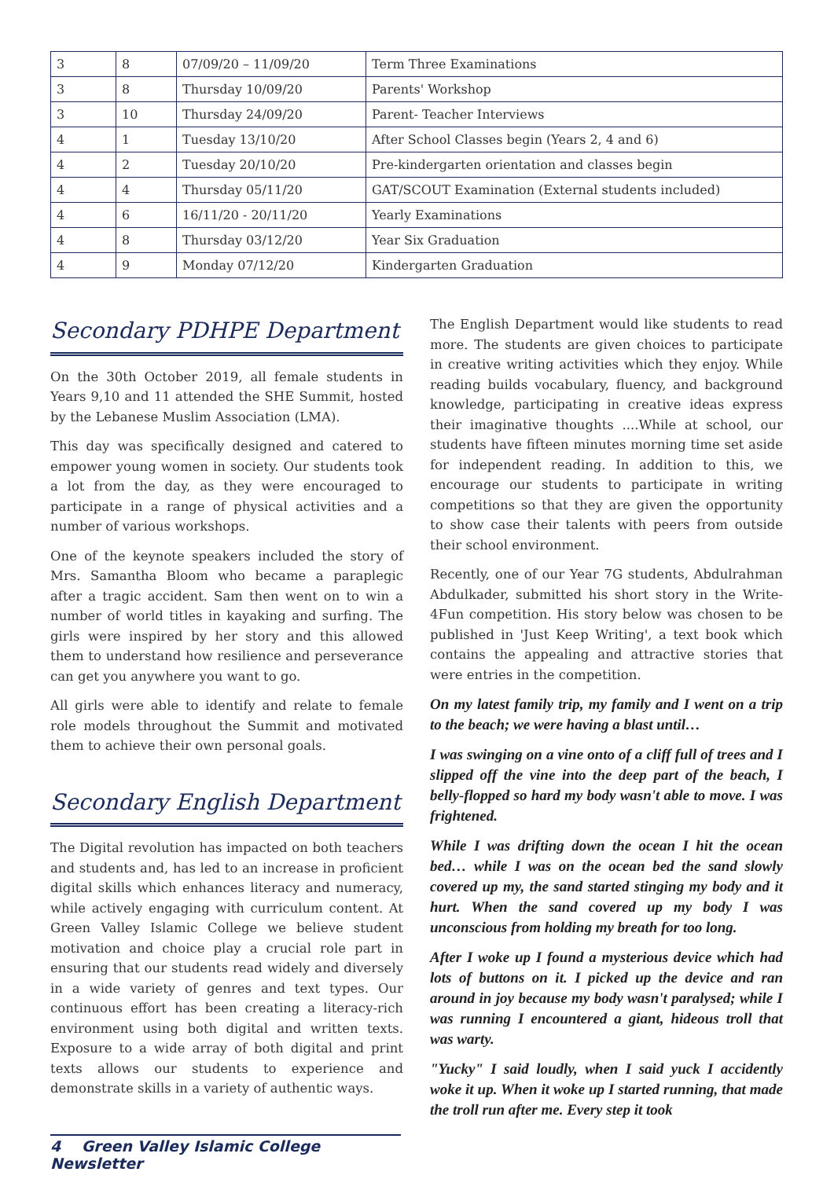| 3 | 8 | 07/09/20 – 11/09/20 | Term Three Examinations |
| 3 | 8 | Thursday 10/09/20 | Parents' Workshop |
| 3 | 10 | Thursday 24/09/20 | Parent- Teacher Interviews |
| 4 | 1 | Tuesday 13/10/20 | After School Classes begin (Years 2, 4 and 6) |
| 4 | 2 | Tuesday 20/10/20 | Pre-kindergarten orientation and classes begin |
| 4 | 4 | Thursday 05/11/20 | GAT/SCOUT Examination (External students included) |
| 4 | 6 | 16/11/20 - 20/11/20 | Yearly Examinations |
| 4 | 8 | Thursday 03/12/20 | Year Six Graduation |
| 4 | 9 | Monday 07/12/20 | Kindergarten Graduation |
Secondary PDHPE Department
On the 30th October 2019, all female students in Years 9,10 and 11 attended the SHE Summit, hosted by the Lebanese Muslim Association (LMA).
This day was specifically designed and catered to empower young women in society. Our students took a lot from the day, as they were encouraged to participate in a range of physical activities and a number of various workshops.
One of the keynote speakers included the story of Mrs. Samantha Bloom who became a paraplegic after a tragic accident. Sam then went on to win a number of world titles in kayaking and surfing. The girls were inspired by her story and this allowed them to understand how resilience and perseverance can get you anywhere you want to go.
All girls were able to identify and relate to female role models throughout the Summit and motivated them to achieve their own personal goals.
Secondary English Department
The Digital revolution has impacted on both teachers and students and, has led to an increase in proficient digital skills which enhances literacy and numeracy, while actively engaging with curriculum content. At Green Valley Islamic College we believe student motivation and choice play a crucial role part in ensuring that our students read widely and diversely in a wide variety of genres and text types. Our continuous effort has been creating a literacy-rich environment using both digital and written texts. Exposure to a wide array of both digital and print texts allows our students to experience and demonstrate skills in a variety of authentic ways.
The English Department would like students to read more. The students are given choices to participate in creative writing activities which they enjoy. While reading builds vocabulary, fluency, and background knowledge, participating in creative ideas express their imaginative thoughts ....While at school, our students have fifteen minutes morning time set aside for independent reading. In addition to this, we encourage our students to participate in writing competitions so that they are given the opportunity to show case their talents with peers from outside their school environment.
Recently, one of our Year 7G students, Abdulrahman Abdulkader, submitted his short story in the Write-4Fun competition. His story below was chosen to be published in 'Just Keep Writing', a text book which contains the appealing and attractive stories that were entries in the competition.
On my latest family trip, my family and I went on a trip to the beach; we were having a blast until…
I was swinging on a vine onto of a cliff full of trees and I slipped off the vine into the deep part of the beach, I belly-flopped so hard my body wasn't able to move. I was frightened.
While I was drifting down the ocean I hit the ocean bed… while I was on the ocean bed the sand slowly covered up my, the sand started stinging my body and it hurt. When the sand covered up my body I was unconscious from holding my breath for too long.
After I woke up I found a mysterious device which had lots of buttons on it. I picked up the device and ran around in joy because my body wasn't paralysed; while I was running I encountered a giant, hideous troll that was warty.
"Yucky" I said loudly, when I said yuck I accidently woke it up. When it woke up I started running, that made the troll run after me. Every step it took
4 Green Valley Islamic College Newsletter